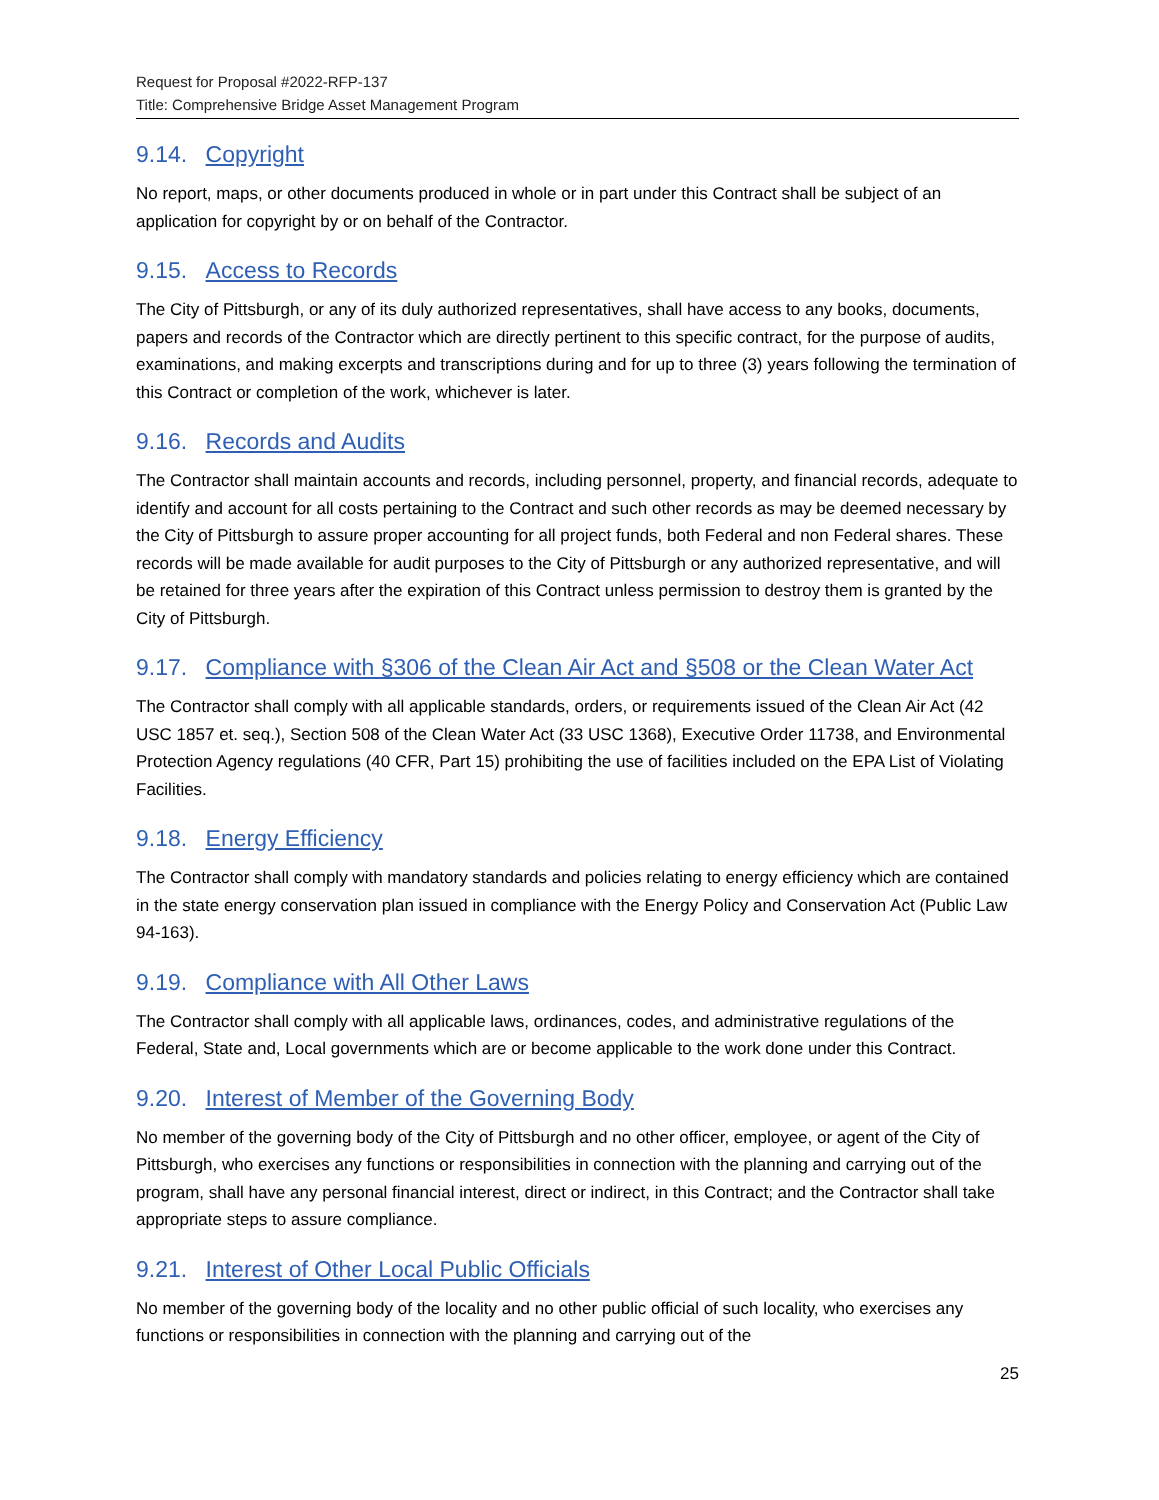Request for Proposal #2022-RFP-137
Title: Comprehensive Bridge Asset Management Program
9.14. Copyright
No report, maps, or other documents produced in whole or in part under this Contract shall be subject of an application for copyright by or on behalf of the Contractor.
9.15. Access to Records
The City of Pittsburgh, or any of its duly authorized representatives, shall have access to any books, documents, papers and records of the Contractor which are directly pertinent to this specific contract, for the purpose of audits, examinations, and making excerpts and transcriptions during and for up to three (3) years following the termination of this Contract or completion of the work, whichever is later.
9.16. Records and Audits
The Contractor shall maintain accounts and records, including personnel, property, and financial records, adequate to identify and account for all costs pertaining to the Contract and such other records as may be deemed necessary by the City of Pittsburgh to assure proper accounting for all project funds, both Federal and non Federal shares. These records will be made available for audit purposes to the City of Pittsburgh or any authorized representative, and will be retained for three years after the expiration of this Contract unless permission to destroy them is granted by the City of Pittsburgh.
9.17. Compliance with §306 of the Clean Air Act and §508 or the Clean Water Act
The Contractor shall comply with all applicable standards, orders, or requirements issued of the Clean Air Act (42 USC 1857 et. seq.), Section 508 of the Clean Water Act (33 USC 1368), Executive Order 11738, and Environmental Protection Agency regulations (40 CFR, Part 15) prohibiting the use of facilities included on the EPA List of Violating Facilities.
9.18. Energy Efficiency
The Contractor shall comply with mandatory standards and policies relating to energy efficiency which are contained in the state energy conservation plan issued in compliance with the Energy Policy and Conservation Act (Public Law 94-163).
9.19. Compliance with All Other Laws
The Contractor shall comply with all applicable laws, ordinances, codes, and administrative regulations of the Federal, State and, Local governments which are or become applicable to the work done under this Contract.
9.20. Interest of Member of the Governing Body
No member of the governing body of the City of Pittsburgh and no other officer, employee, or agent of the City of Pittsburgh, who exercises any functions or responsibilities in connection with the planning and carrying out of the program, shall have any personal financial interest, direct or indirect, in this Contract; and the Contractor shall take appropriate steps to assure compliance.
9.21. Interest of Other Local Public Officials
No member of the governing body of the locality and no other public official of such locality, who exercises any functions or responsibilities in connection with the planning and carrying out of the
25